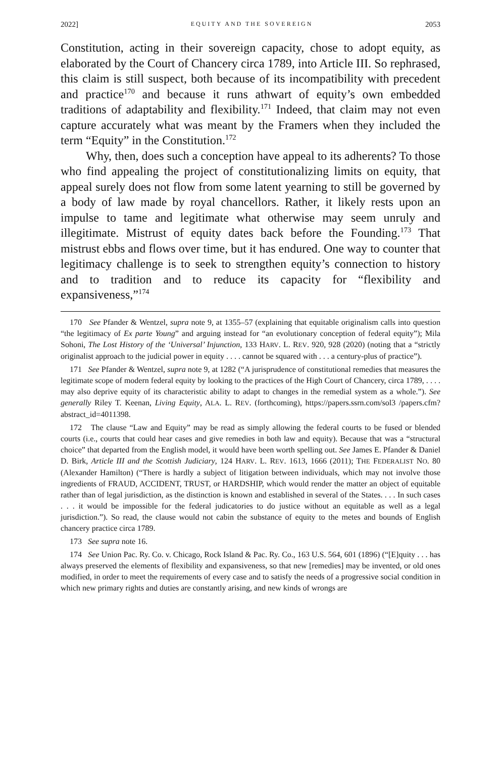2022] EQUITY AND THE SOVEREIGN 2053
Constitution, acting in their sovereign capacity, chose to adopt equity, as elaborated by the Court of Chancery circa 1789, into Article III. So rephrased, this claim is still suspect, both because of its incompatibility with precedent and practice<sup>170</sup> and because it runs athwart of equity’s own embedded traditions of adaptability and flexibility.<sup>171</sup> Indeed, that claim may not even capture accurately what was meant by the Framers when they included the term “Equity” in the Constitution.<sup>172</sup>
Why, then, does such a conception have appeal to its adherents? To those who find appealing the project of constitutionalizing limits on equity, that appeal surely does not flow from some latent yearning to still be governed by a body of law made by royal chancellors. Rather, it likely rests upon an impulse to tame and legitimate what otherwise may seem unruly and illegitimate. Mistrust of equity dates back before the Founding.<sup>173</sup> That mistrust ebbs and flows over time, but it has endured. One way to counter that legitimacy challenge is to seek to strengthen equity’s connection to history and to tradition and to reduce its capacity for “flexibility and expansiveness,”<sup>174</sup>
170 See Pfander & Wentzel, supra note 9, at 1355–57 (explaining that equitable originalism calls into question “the legitimacy of Ex parte Young” and arguing instead for “an evolutionary conception of federal equity”); Mila Sohoni, The Lost History of the ‘Universal’ Injunction, 133 HARV. L. REV. 920, 928 (2020) (noting that a “strictly originalist approach to the judicial power in equity . . . . cannot be squared with . . . a century-plus of practice”).
171 See Pfander & Wentzel, supra note 9, at 1282 (“A jurisprudence of constitutional remedies that measures the legitimate scope of modern federal equity by looking to the practices of the High Court of Chancery, circa 1789, . . . . may also deprive equity of its characteristic ability to adapt to changes in the remedial system as a whole.”). See generally Riley T. Keenan, Living Equity, ALA. L. REV. (forthcoming), https://papers.ssrn.com/sol3 /papers.cfm?abstract_id=4011398.
172 The clause “Law and Equity” may be read as simply allowing the federal courts to be fused or blended courts (i.e., courts that could hear cases and give remedies in both law and equity). Because that was a “structural choice” that departed from the English model, it would have been worth spelling out. See James E. Pfander & Daniel D. Birk, Article III and the Scottish Judiciary, 124 HARV. L. REV. 1613, 1666 (2011); THE FEDERALIST NO. 80 (Alexander Hamilton) (“There is hardly a subject of litigation between individuals, which may not involve those ingredients of FRAUD, ACCIDENT, TRUST, or HARDSHIP, which would render the matter an object of equitable rather than of legal jurisdiction, as the distinction is known and established in several of the States. . . . In such cases . . . it would be impossible for the federal judicatories to do justice without an equitable as well as a legal jurisdiction.”). So read, the clause would not cabin the substance of equity to the metes and bounds of English chancery practice circa 1789.
173 See supra note 16.
174 See Union Pac. Ry. Co. v. Chicago, Rock Island & Pac. Ry. Co., 163 U.S. 564, 601 (1896) (“[E]quity . . . has always preserved the elements of flexibility and expansiveness, so that new [remedies] may be invented, or old ones modified, in order to meet the requirements of every case and to satisfy the needs of a progressive social condition in which new primary rights and duties are constantly arising, and new kinds of wrongs are